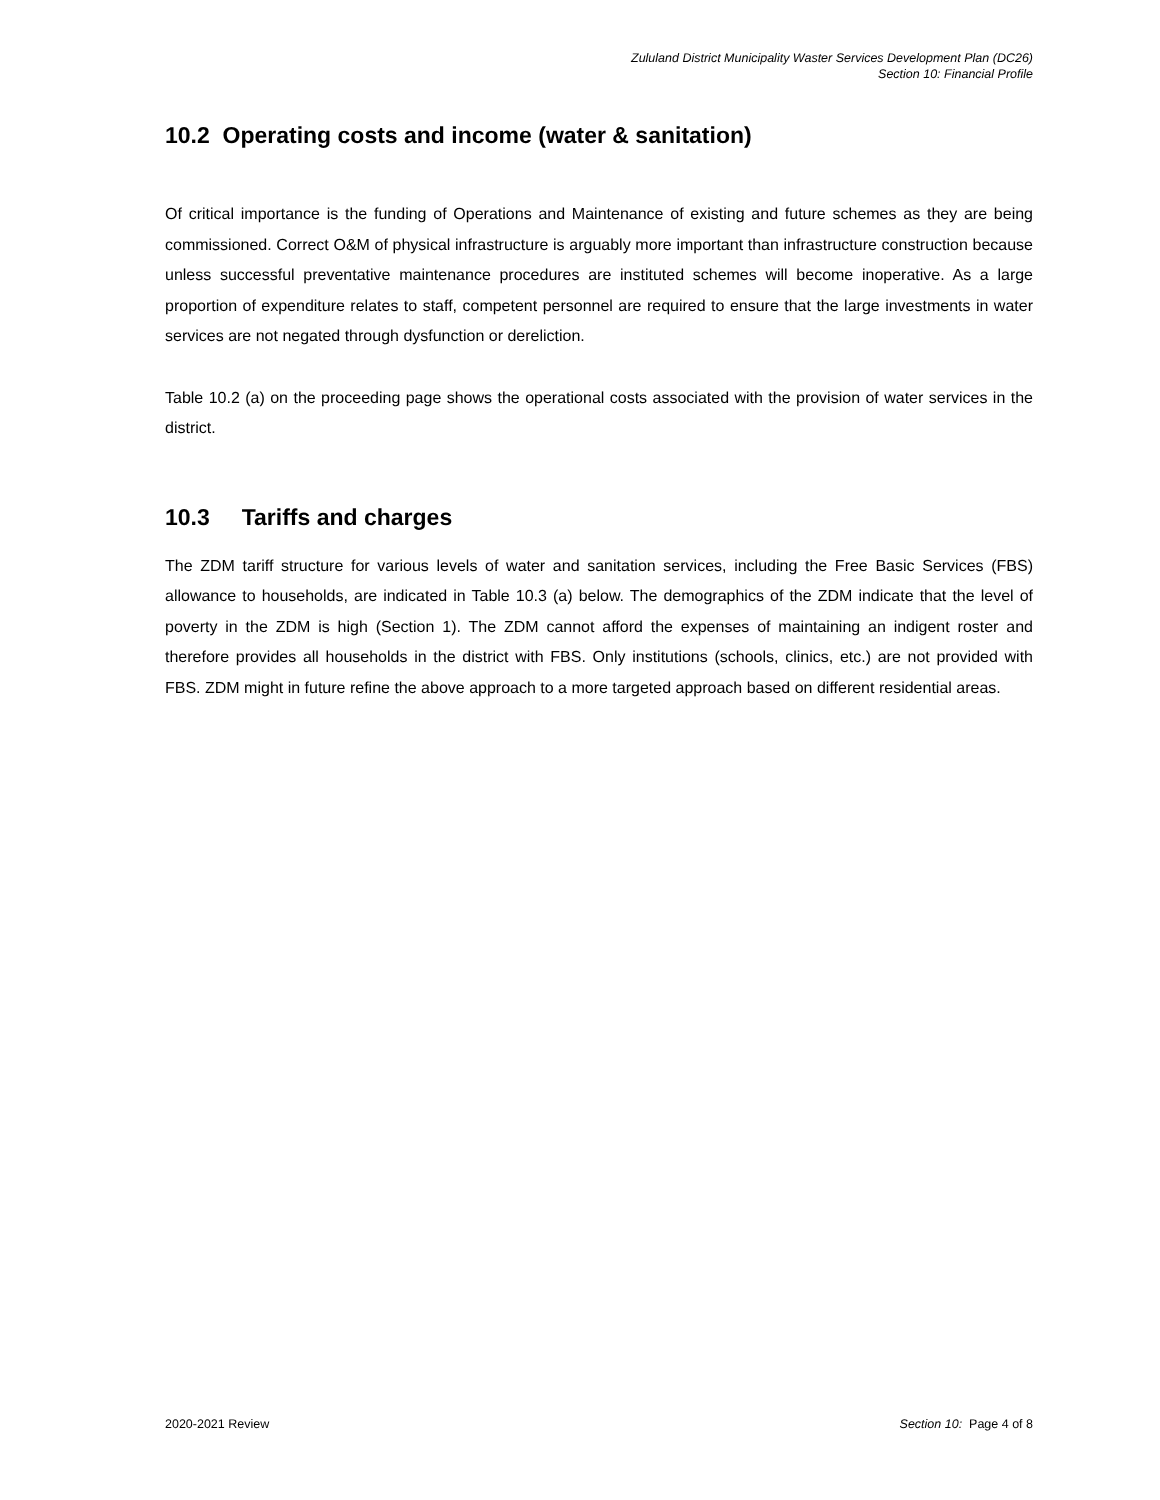Zululand District Municipality Waster Services Development Plan (DC26)
Section 10: Financial Profile
10.2 Operating costs and income (water & sanitation)
Of critical importance is the funding of Operations and Maintenance of existing and future schemes as they are being commissioned. Correct O&M of physical infrastructure is arguably more important than infrastructure construction because unless successful preventative maintenance procedures are instituted schemes will become inoperative. As a large proportion of expenditure relates to staff, competent personnel are required to ensure that the large investments in water services are not negated through dysfunction or dereliction.
Table 10.2 (a) on the proceeding page shows the operational costs associated with the provision of water services in the district.
10.3 Tariffs and charges
The ZDM tariff structure for various levels of water and sanitation services, including the Free Basic Services (FBS) allowance to households, are indicated in Table 10.3 (a) below. The demographics of the ZDM indicate that the level of poverty in the ZDM is high (Section 1). The ZDM cannot afford the expenses of maintaining an indigent roster and therefore provides all households in the district with FBS. Only institutions (schools, clinics, etc.) are not provided with FBS. ZDM might in future refine the above approach to a more targeted approach based on different residential areas.
2020-2021 Review Section 10: Page 4 of 8